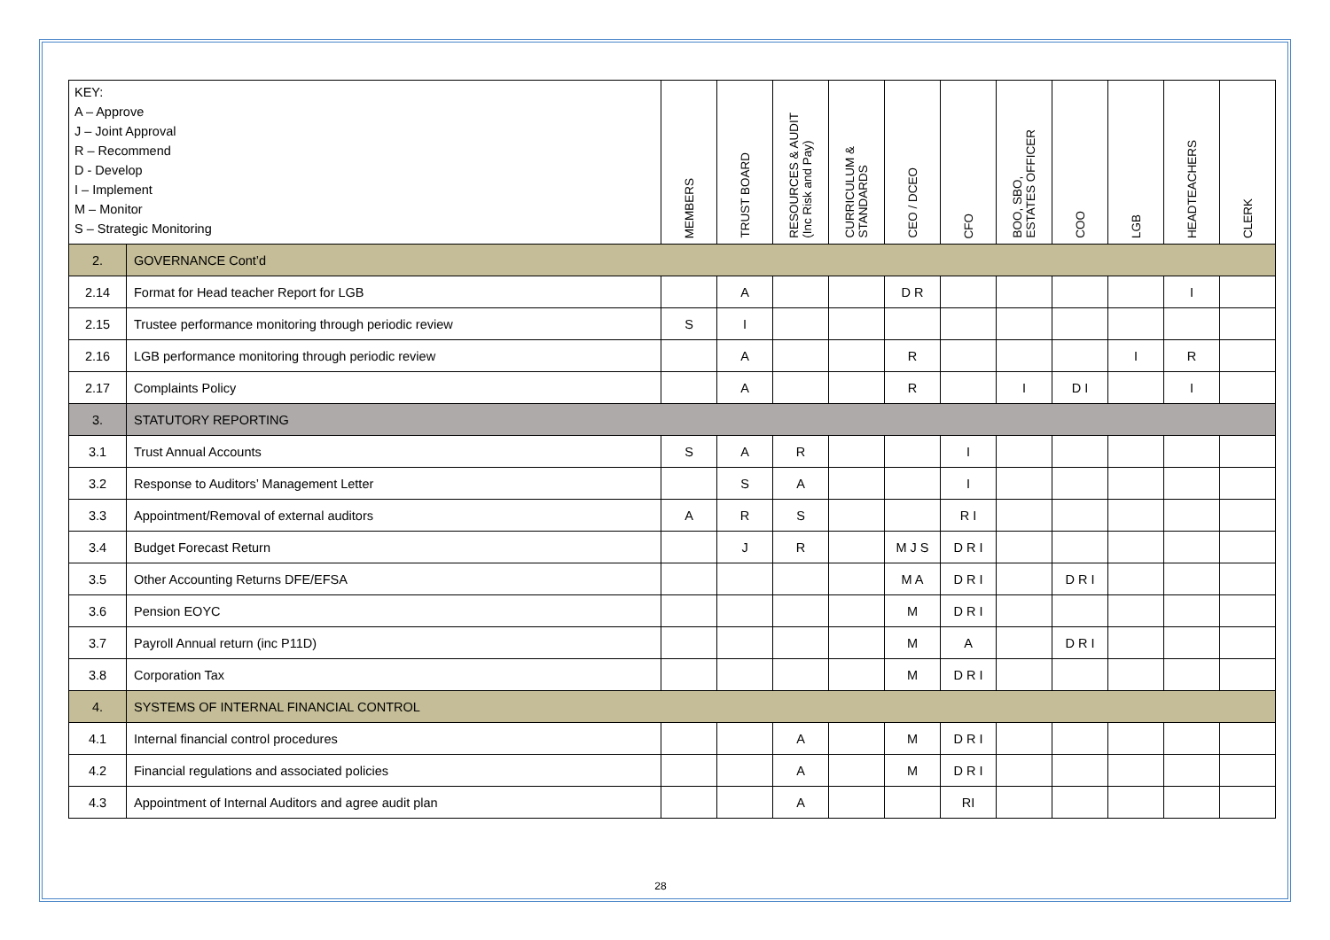| KEY: A – Approve J – Joint Approval R – Recommend D - Develop I – Implement M – Monitor S – Strategic Monitoring | | MEMBERS | TRUST BOARD | RESOURCES & AUDIT (Inc Risk and Pay) | CURRICULUM & STANDARDS | CEO / DCEO | CFO | BOO, SBO, ESTATES OFFICER | COO | LGB | HEADTEACHERS | CLERK |
| --- | --- | --- | --- | --- | --- | --- | --- | --- | --- | --- | --- | --- |
| 2. | GOVERNANCE Cont’d | | | | | | | | | | | |
| 2.14 | Format for Head teacher Report for LGB | | A | | | D R | | | | | I | |
| 2.15 | Trustee performance monitoring through periodic review | S | I | | | | | | | | | |
| 2.16 | LGB performance monitoring through periodic review | | A | | | R | | | | I | R | |
| 2.17 | Complaints Policy | | A | | | R | | I | D I | | I | |
| 3. | STATUTORY REPORTING | | | | | | | | | | | |
| 3.1 | Trust Annual Accounts | S | A | R | | | I | | | | | |
| 3.2 | Response to Auditors’ Management Letter | | S | A | | | I | | | | | |
| 3.3 | Appointment/Removal of external auditors | A | R | S | | | R I | | | | | |
| 3.4 | Budget Forecast Return | | J | R | | M J S | D R I | | | | | |
| 3.5 | Other Accounting Returns DFE/EFSA | | | | | M A | D R I | | D R I | | | |
| 3.6 | Pension EOYC | | | | | M | D R I | | | | | |
| 3.7 | Payroll Annual return (inc P11D) | | | | | M | A | | D R I | | | |
| 3.8 | Corporation Tax | | | | | M | D R I | | | | | |
| 4. | SYSTEMS OF INTERNAL FINANCIAL CONTROL | | | | | | | | | | | |
| 4.1 | Internal financial control procedures | | | A | | M | D R I | | | | | |
| 4.2 | Financial regulations and associated policies | | | A | | M | D R I | | | | | |
| 4.3 | Appointment of Internal Auditors and agree audit plan | | | A | | | RI | | | | | |
28